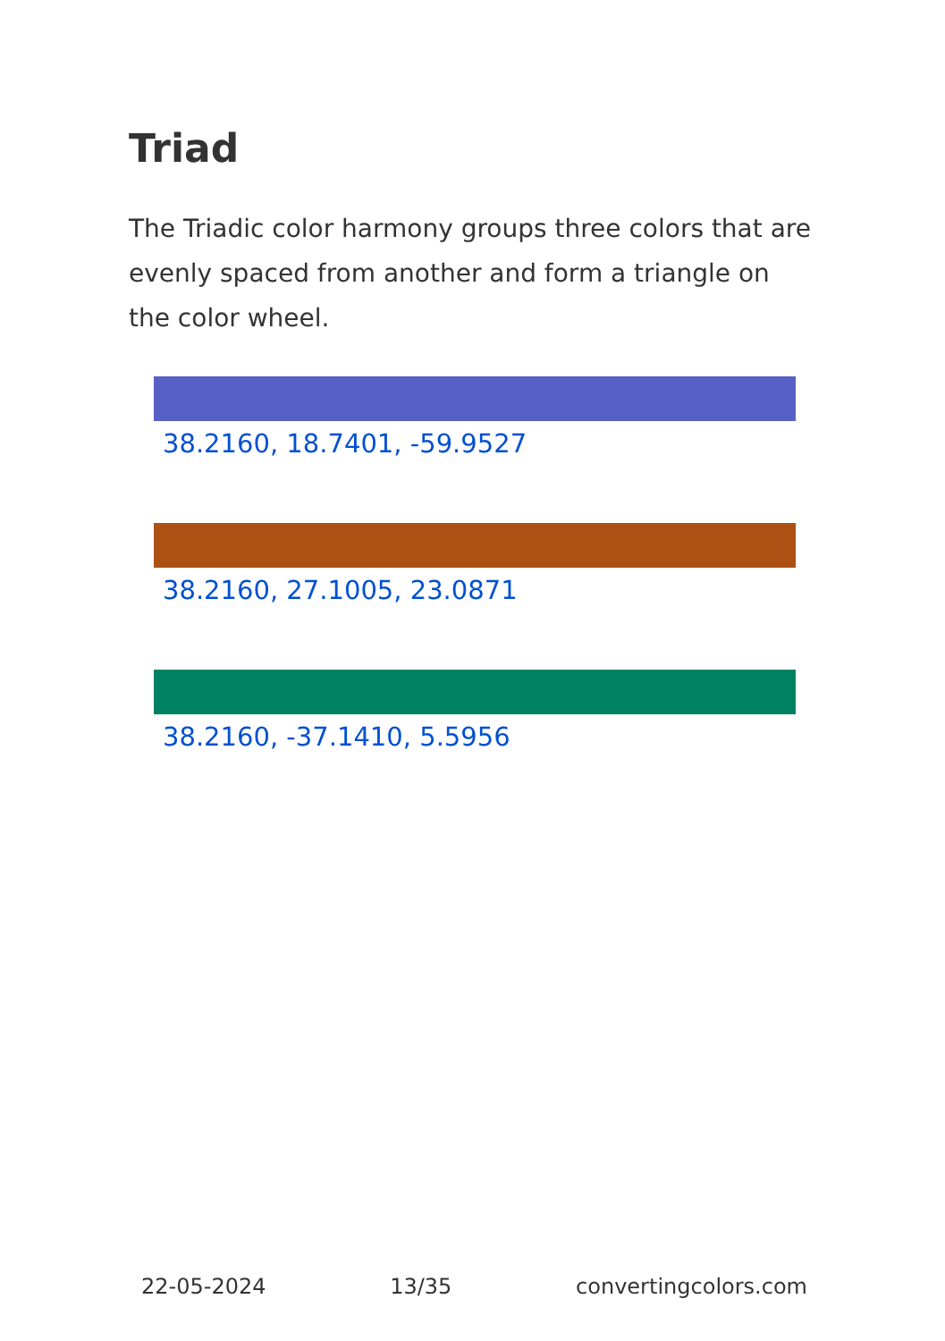Triad
The Triadic color harmony groups three colors that are evenly spaced from another and form a triangle on the color wheel.
38.2160, 18.7401, -59.9527
38.2160, 27.1005, 23.0871
38.2160, -37.1410, 5.5956
22-05-2024 13/35 convertingcolors.com